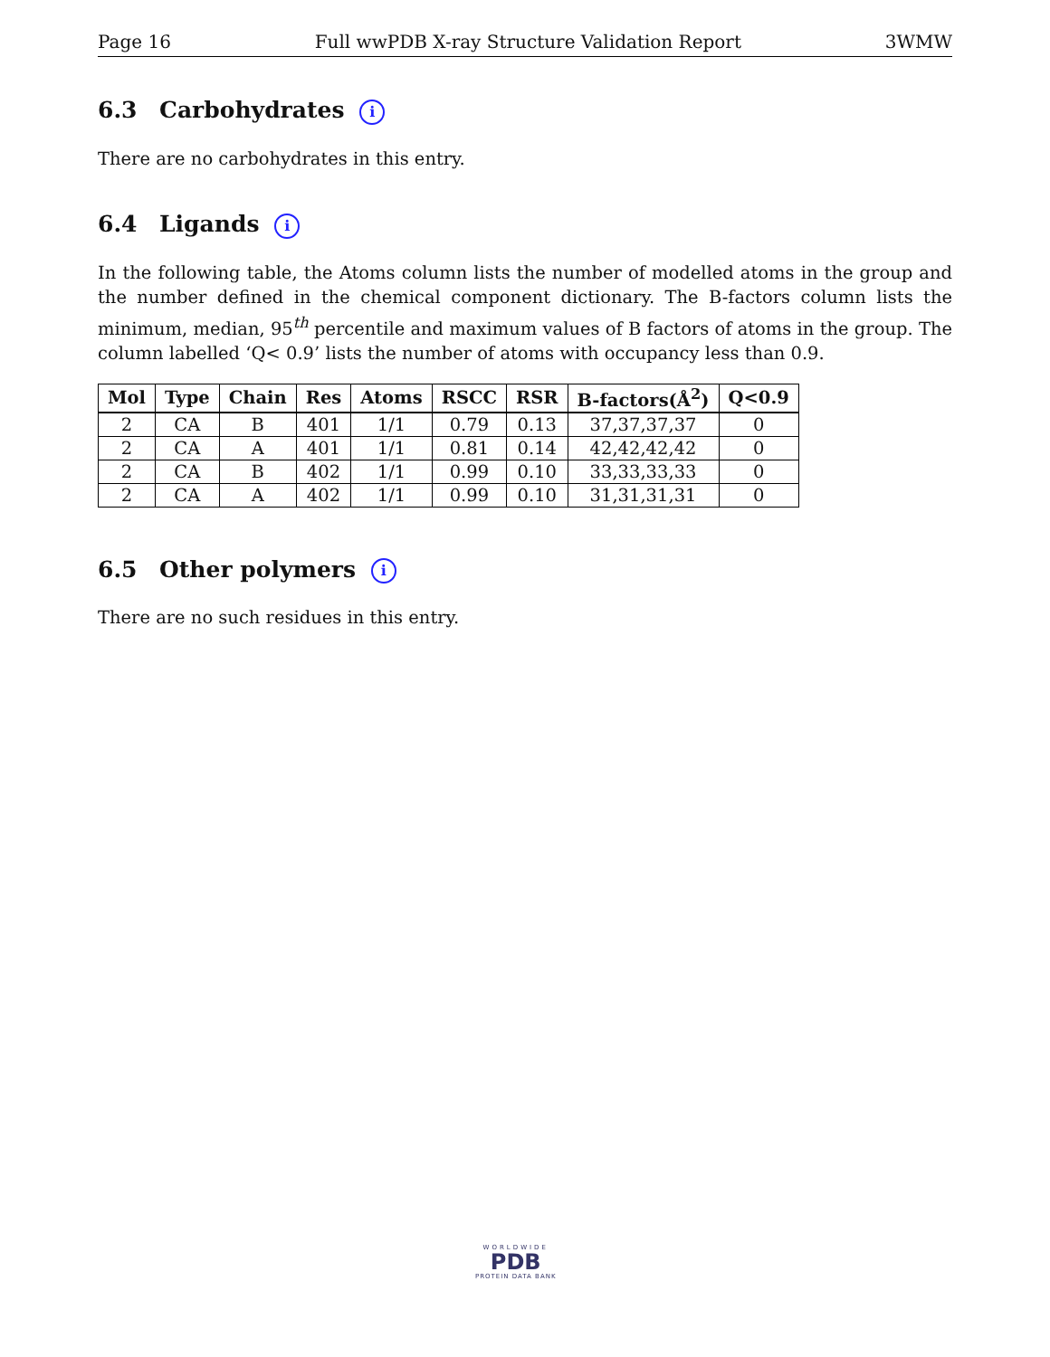Page 16 Full wwPDB X-ray Structure Validation Report 3WMW
6.3 Carbohydrates i
There are no carbohydrates in this entry.
6.4 Ligands i
In the following table, the Atoms column lists the number of modelled atoms in the group and the number defined in the chemical component dictionary. The B-factors column lists the minimum, median, 95<sup>th</sup> percentile and maximum values of B factors of atoms in the group. The column labelled ‘Q< 0.9’ lists the number of atoms with occupancy less than 0.9.
| Mol | Type | Chain | Res | Atoms | RSCC | RSR | B-factors(Å<sup>2</sup>) | Q<0.9 |
| --- | --- | --- | --- | --- | --- | --- | --- | --- |
| 2 | CA | B | 401 | 1/1 | 0.79 | 0.13 | 37,37,37,37 | 0 |
| 2 | CA | A | 401 | 1/1 | 0.81 | 0.14 | 42,42,42,42 | 0 |
| 2 | CA | B | 402 | 1/1 | 0.99 | 0.10 | 33,33,33,33 | 0 |
| 2 | CA | A | 402 | 1/1 | 0.99 | 0.10 | 31,31,31,31 | 0 |
6.5 Other polymers i
There are no such residues in this entry.
WORLDWIDE
PDB
PROTEIN DATA BANK